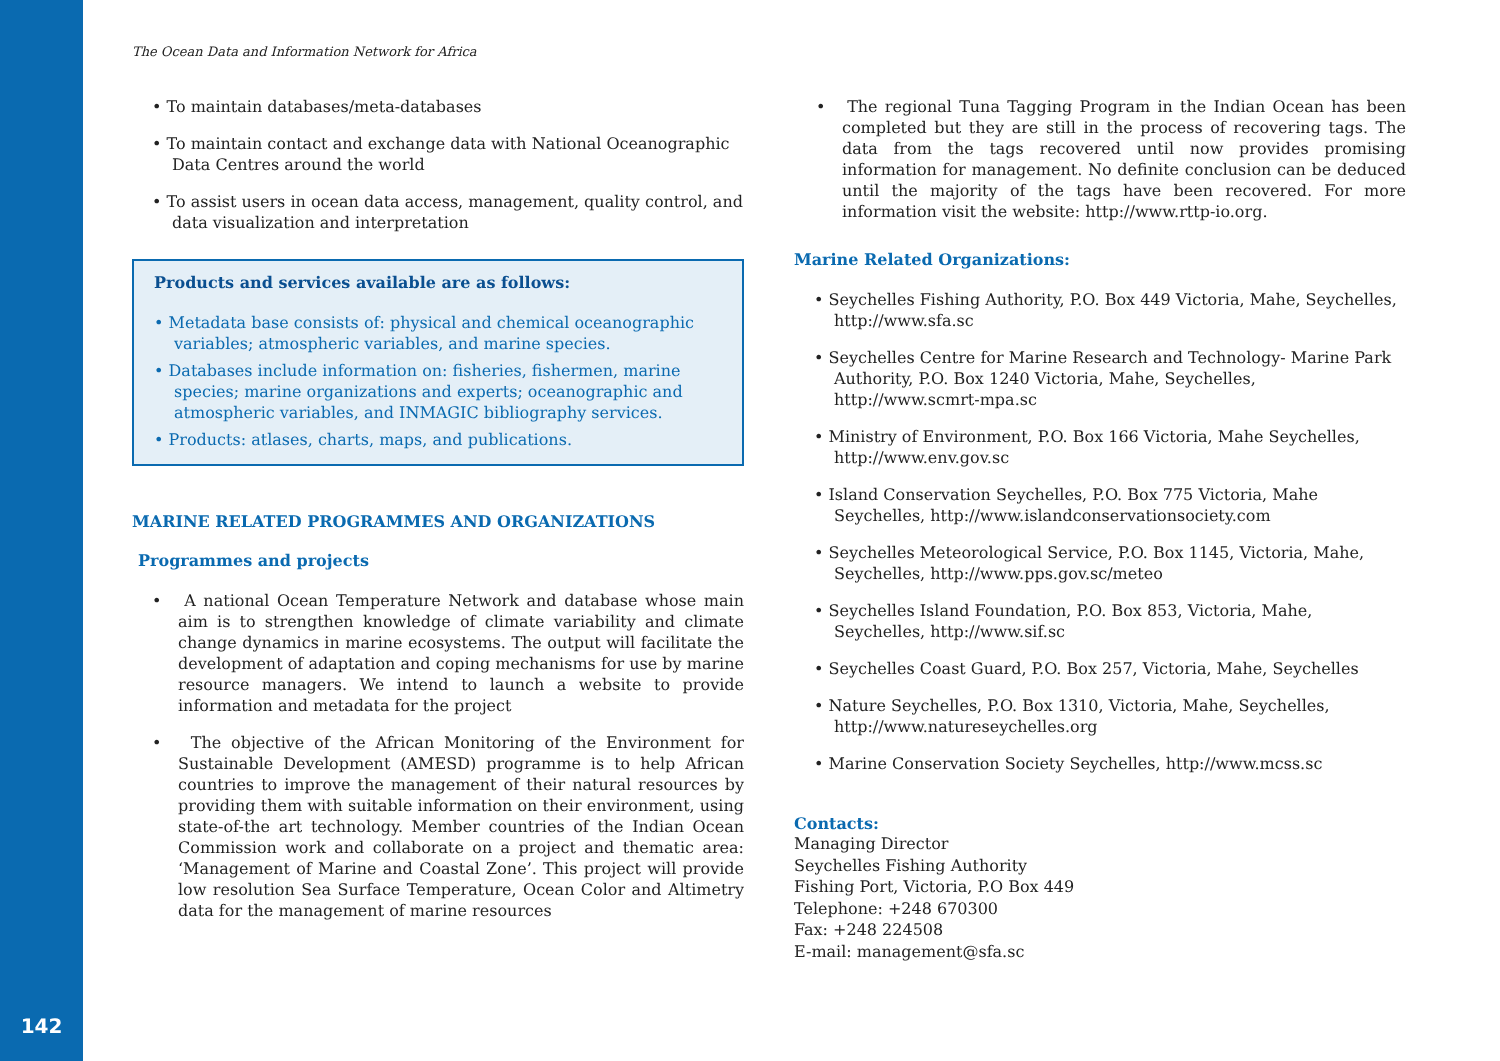142
The Ocean Data and Information Network for Africa
• To maintain databases/meta-databases
• To maintain contact and exchange data with National Oceanographic Data Centres around the world
• To assist users in ocean data access, management, quality control, and data visualization and interpretation
Products and services available are as follows:
• Metadata base consists of: physical and chemical oceanographic variables; atmospheric variables, and marine species.
• Databases include information on: fisheries, fishermen, marine species; marine organizations and experts; oceanographic and atmospheric variables, and INMAGIC bibliography services.
• Products: atlases, charts, maps, and publications.
MARINE RELATED PROGRAMMES AND ORGANIZATIONS
Programmes and projects
• A national Ocean Temperature Network and database whose main aim is to strengthen knowledge of climate variability and climate change dynamics in marine ecosystems. The output will facilitate the development of adaptation and coping mechanisms for use by marine resource managers. We intend to launch a website to provide information and metadata for the project
• The objective of the African Monitoring of the Environment for Sustainable Development (AMESD) programme is to help African countries to improve the management of their natural resources by providing them with suitable information on their environment, using state-of-the art technology. Member countries of the Indian Ocean Commission work and collaborate on a project and thematic area: ‘Management of Marine and Coastal Zone’. This project will provide low resolution Sea Surface Temperature, Ocean Color and Altimetry data for the management of marine resources
• The regional Tuna Tagging Program in the Indian Ocean has been completed but they are still in the process of recovering tags. The data from the tags recovered until now provides promising information for management. No definite conclusion can be deduced until the majority of the tags have been recovered. For more information visit the website: http://www.rttp-io.org.
Marine Related Organizations:
• Seychelles Fishing Authority, P.O. Box 449 Victoria, Mahe, Seychelles, http://www.sfa.sc
• Seychelles Centre for Marine Research and Technology- Marine Park Authority, P.O. Box 1240 Victoria, Mahe, Seychelles, http://www.scmrt-mpa.sc
• Ministry of Environment, P.O. Box 166 Victoria, Mahe Seychelles, http://www.env.gov.sc
• Island Conservation Seychelles, P.O. Box 775 Victoria, Mahe Seychelles, http://www.islandconservationsociety.com
• Seychelles Meteorological Service, P.O. Box 1145, Victoria, Mahe, Seychelles, http://www.pps.gov.sc/meteo
• Seychelles Island Foundation, P.O. Box 853, Victoria, Mahe, Seychelles, http://www.sif.sc
• Seychelles Coast Guard, P.O. Box 257, Victoria, Mahe, Seychelles
• Nature Seychelles, P.O. Box 1310, Victoria, Mahe, Seychelles, http://www.natureseychelles.org
• Marine Conservation Society Seychelles, http://www.mcss.sc
Contacts:
Managing Director
Seychelles Fishing Authority
Fishing Port, Victoria, P.O Box 449
Telephone: +248 670300
Fax: +248 224508
E-mail: management@sfa.sc